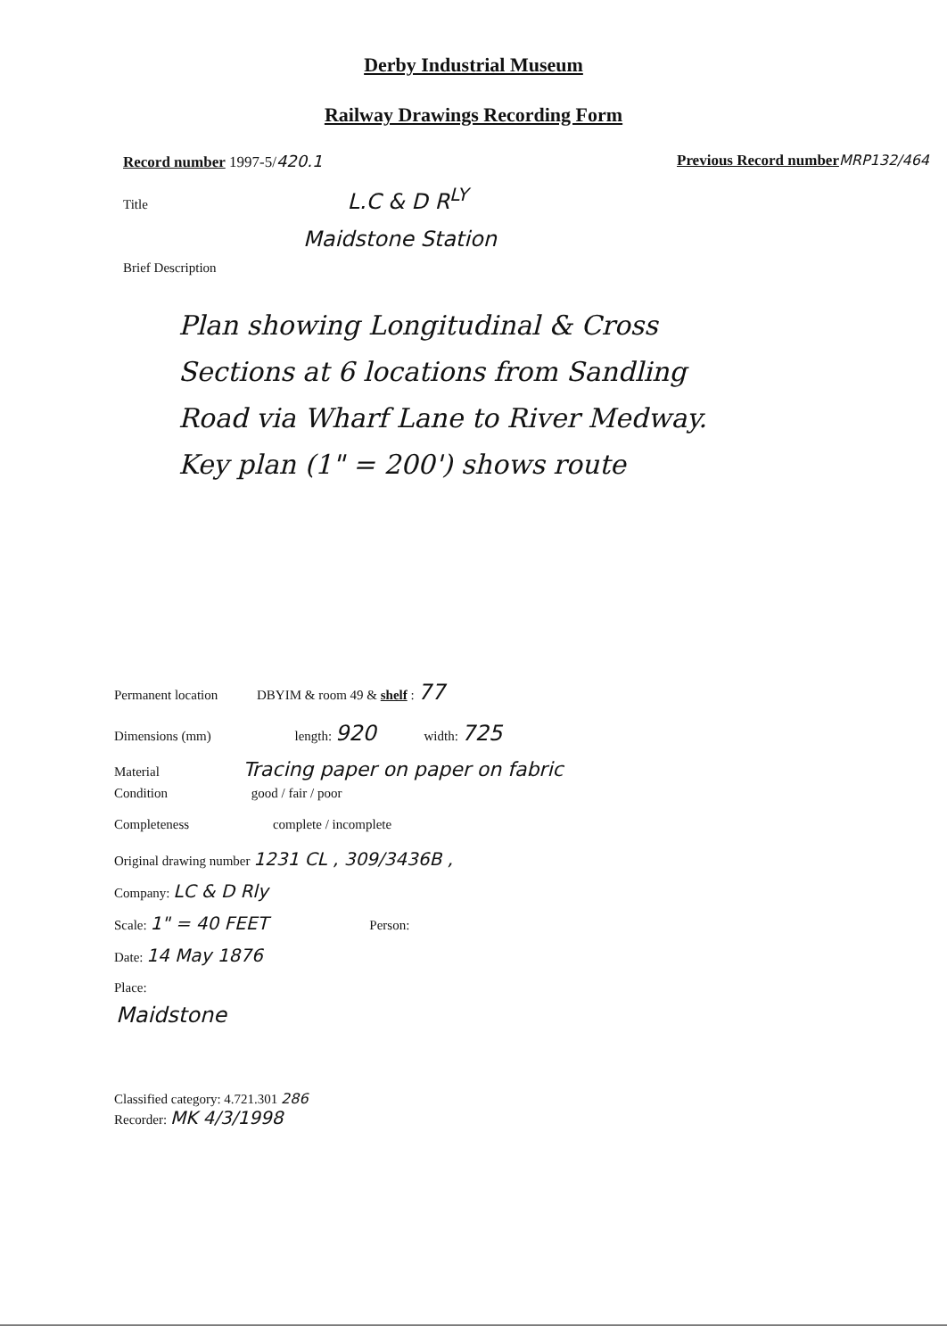Derby Industrial Museum
Railway Drawings Recording Form
Record number 1997-5/420.1 Previous Record number MRP132/464
Title L.C & D R<sup>LY</sup>
Maidstone Station
Brief Description
Plan showing Longitudinal & Cross
Sections at 6 locations from Sandling
Road via Wharf Lane to River Medway.
Key plan (1" = 200') shows route
Permanent location DBYIM & room 49 & shelf : 77
Dimensions (mm) length: 920 width: 725
Material Tracing paper on paper on fabric
Condition good / fair / poor
Completeness complete / incomplete
Original drawing number 1231 CL , 309/3436B ,
Company: LC & D Rly
Scale: 1" = 40 FEET Person:
Date: 14 May 1876
Place:
Maidstone
Classified category: 4.721.301 286
Recorder: MK 4/3/1998